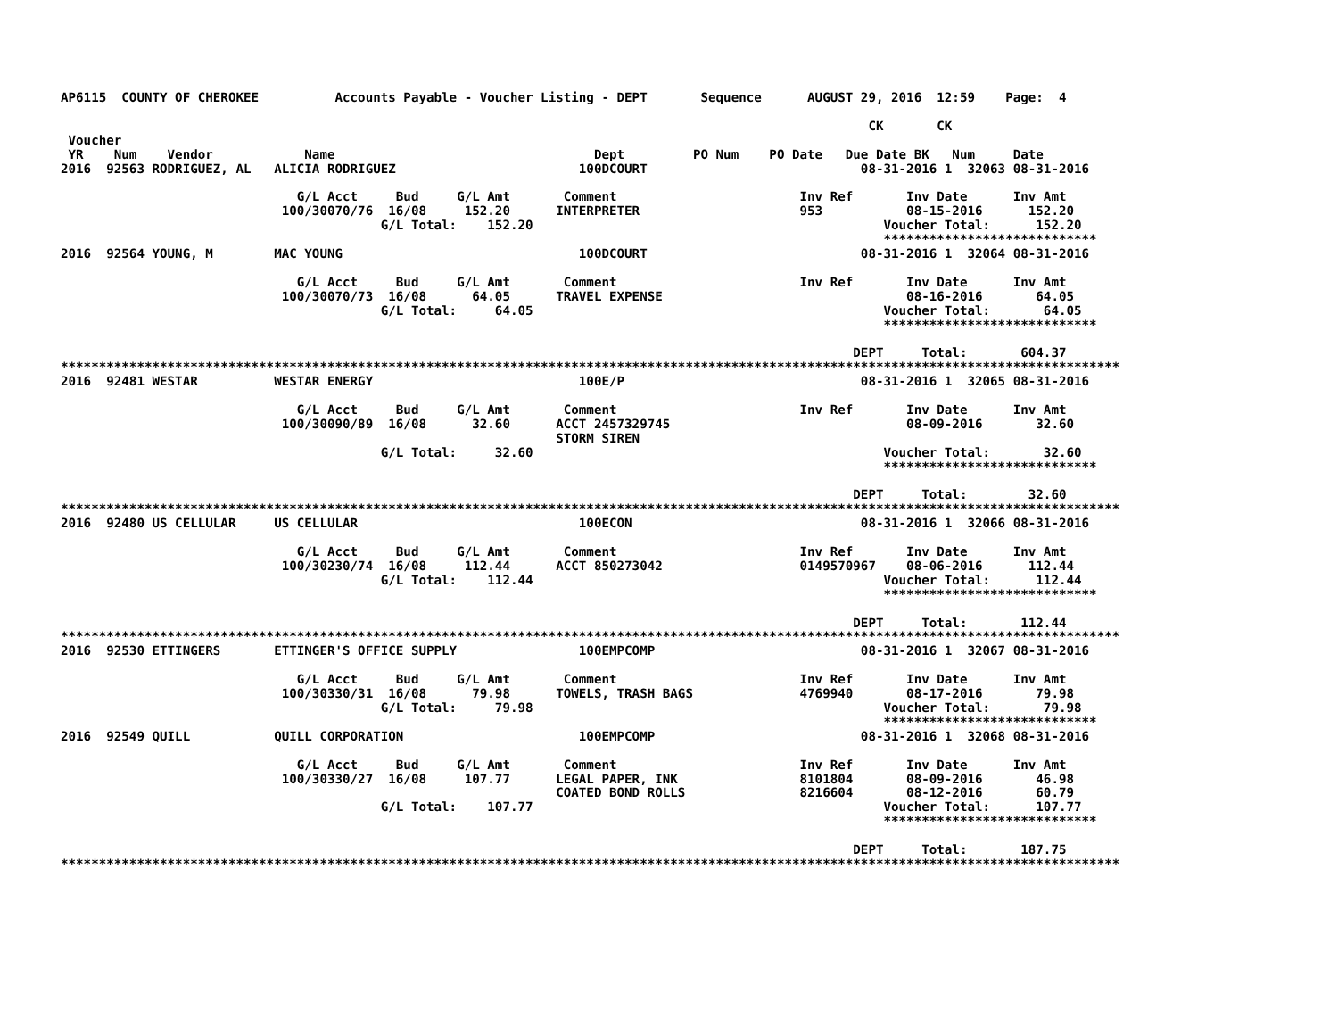AP6115  COUNTY OF CHEROKEE          Accounts Payable - Voucher Listing - DEPT       Sequence      AUGUST 29, 2016  12:59    Page:  4

                                                                                                          CK       CK
 Voucher
 YR    Num    Vendor            Name                                  Dept         PO Num    PO Date   Due Date BK   Num     Date
2016  92563 RODRIGUEZ, AL   ALICIA RODRIGUEZ                        100DCOURT                            08-31-2016 1  32063 08-31-2016

                               G/L Acct     Bud     G/L Amt       Comment                        Inv Ref       Inv Date      Inv Amt
                             100/30070/76  16/08     152.20      INTERPRETER                     953           08-15-2016      152.20
                                          G/L Total:    152.20                                              Voucher Total:      152.20
                                                                                                            ****************************
2016  92564 YOUNG, M        MAC YOUNG                               100DCOURT                            08-31-2016 1  32064 08-31-2016

                               G/L Acct     Bud     G/L Amt       Comment                        Inv Ref       Inv Date      Inv Amt
                             100/30070/73  16/08      64.05      TRAVEL EXPENSE                                08-16-2016       64.05
                                          G/L Total:     64.05                                              Voucher Total:       64.05
                                                                                                            ****************************

                                                                                                        DEPT     Total:       604.37
*******************************************************************************************************************************************
2016  92481 WESTAR          WESTAR ENERGY                           100E/P                               08-31-2016 1  32065 08-31-2016

                               G/L Acct     Bud     G/L Amt       Comment                        Inv Ref       Inv Date      Inv Amt
                             100/30090/89  16/08      32.60      ACCT 2457329745                               08-09-2016       32.60
                                                                 STORM SIREN
                                          G/L Total:     32.60                                              Voucher Total:       32.60
                                                                                                            ****************************

                                                                                                        DEPT     Total:        32.60
*******************************************************************************************************************************************
2016  92480 US CELLULAR     US CELLULAR                             100ECON                              08-31-2016 1  32066 08-31-2016

                               G/L Acct     Bud     G/L Amt       Comment                        Inv Ref       Inv Date      Inv Amt
                             100/30230/74  16/08     112.44      ACCT 850273042                  0149570967    08-06-2016      112.44
                                          G/L Total:    112.44                                              Voucher Total:      112.44
                                                                                                            ****************************

                                                                                                        DEPT     Total:       112.44
*******************************************************************************************************************************************
2016  92530 ETTINGERS       ETTINGER'S OFFICE SUPPLY                100EMPCOMP                           08-31-2016 1  32067 08-31-2016

                               G/L Acct     Bud     G/L Amt       Comment                        Inv Ref       Inv Date      Inv Amt
                             100/30330/31  16/08      79.98      TOWELS, TRASH BAGS              4769940       08-17-2016       79.98
                                          G/L Total:     79.98                                              Voucher Total:       79.98
                                                                                                            ****************************
2016  92549 QUILL           QUILL CORPORATION                       100EMPCOMP                           08-31-2016 1  32068 08-31-2016

                               G/L Acct     Bud     G/L Amt       Comment                        Inv Ref       Inv Date      Inv Amt
                             100/30330/27  16/08     107.77      LEGAL PAPER, INK                8101804       08-09-2016       46.98
                                                                 COATED BOND ROLLS               8216604       08-12-2016       60.79
                                          G/L Total:    107.77                                              Voucher Total:      107.77
                                                                                                            ****************************

                                                                                                        DEPT     Total:       187.75
*******************************************************************************************************************************************